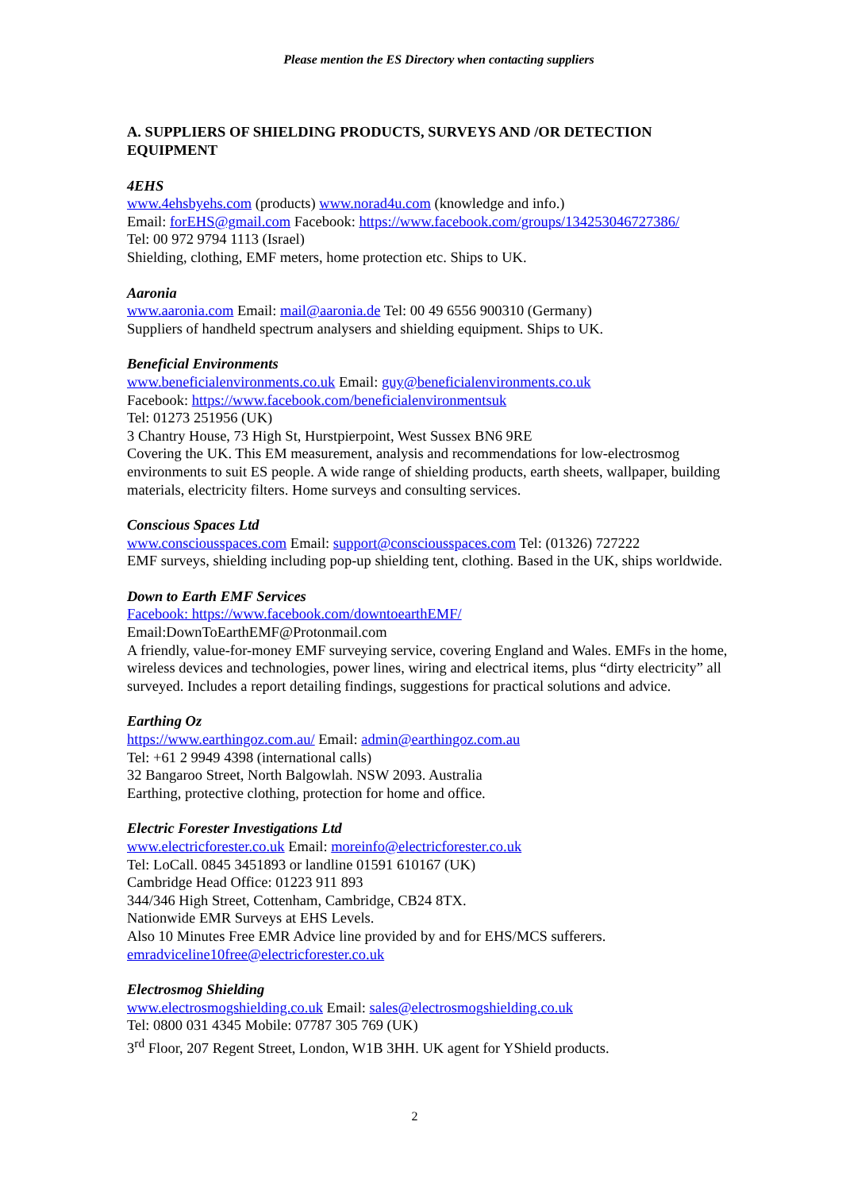Please mention the ES Directory when contacting suppliers
A. SUPPLIERS OF SHIELDING PRODUCTS, SURVEYS AND /OR DETECTION EQUIPMENT
4EHS
www.4ehsbyehs.com (products) www.norad4u.com (knowledge and info.)
Email: forEHS@gmail.com Facebook: https://www.facebook.com/groups/134253046727386/
Tel: 00 972 9794 1113 (Israel)
Shielding, clothing, EMF meters, home protection etc. Ships to UK.
Aaronia
www.aaronia.com Email: mail@aaronia.de Tel: 00 49 6556 900310 (Germany)
Suppliers of handheld spectrum analysers and shielding equipment. Ships to UK.
Beneficial Environments
www.beneficialenvironments.co.uk Email: guy@beneficialenvironments.co.uk
Facebook: https://www.facebook.com/beneficialenvironmentsuk
Tel: 01273 251956 (UK)
3 Chantry House, 73 High St, Hurstpierpoint, West Sussex BN6 9RE
Covering the UK. This EM measurement, analysis and recommendations for low-electrosmog environments to suit ES people. A wide range of shielding products, earth sheets, wallpaper, building materials, electricity filters. Home surveys and consulting services.
Conscious Spaces Ltd
www.consciousspaces.com Email: support@consciousspaces.com Tel: (01326) 727222
EMF surveys, shielding including pop-up shielding tent, clothing. Based in the UK, ships worldwide.
Down to Earth EMF Services
Facebook: https://www.facebook.com/downtoearthEMF/
Email:DownToEarthEMF@Protonmail.com
A friendly, value-for-money EMF surveying service, covering England and Wales. EMFs in the home, wireless devices and technologies, power lines, wiring and electrical items, plus “dirty electricity” all surveyed. Includes a report detailing findings, suggestions for practical solutions and advice.
Earthing Oz
https://www.earthingoz.com.au/ Email: admin@earthingoz.com.au
Tel: +61 2 9949 4398 (international calls)
32 Bangaroo Street, North Balgowlah. NSW 2093. Australia
Earthing, protective clothing, protection for home and office.
Electric Forester Investigations Ltd
www.electricforester.co.uk Email: moreinfo@electricforester.co.uk
Tel: LoCall. 0845 3451893 or landline 01591 610167 (UK)
Cambridge Head Office: 01223 911 893
344/346 High Street, Cottenham, Cambridge, CB24 8TX.
Nationwide EMR Surveys at EHS Levels.
Also 10 Minutes Free EMR Advice line provided by and for EHS/MCS sufferers.
emradviceline10free@electricforester.co.uk
Electrosmog Shielding
www.electrosmogshielding.co.uk Email: sales@electrosmogshielding.co.uk
Tel: 0800 031 4345 Mobile: 07787 305 769 (UK)
3<sup>rd</sup> Floor, 207 Regent Street, London, W1B 3HH. UK agent for YShield products.
2